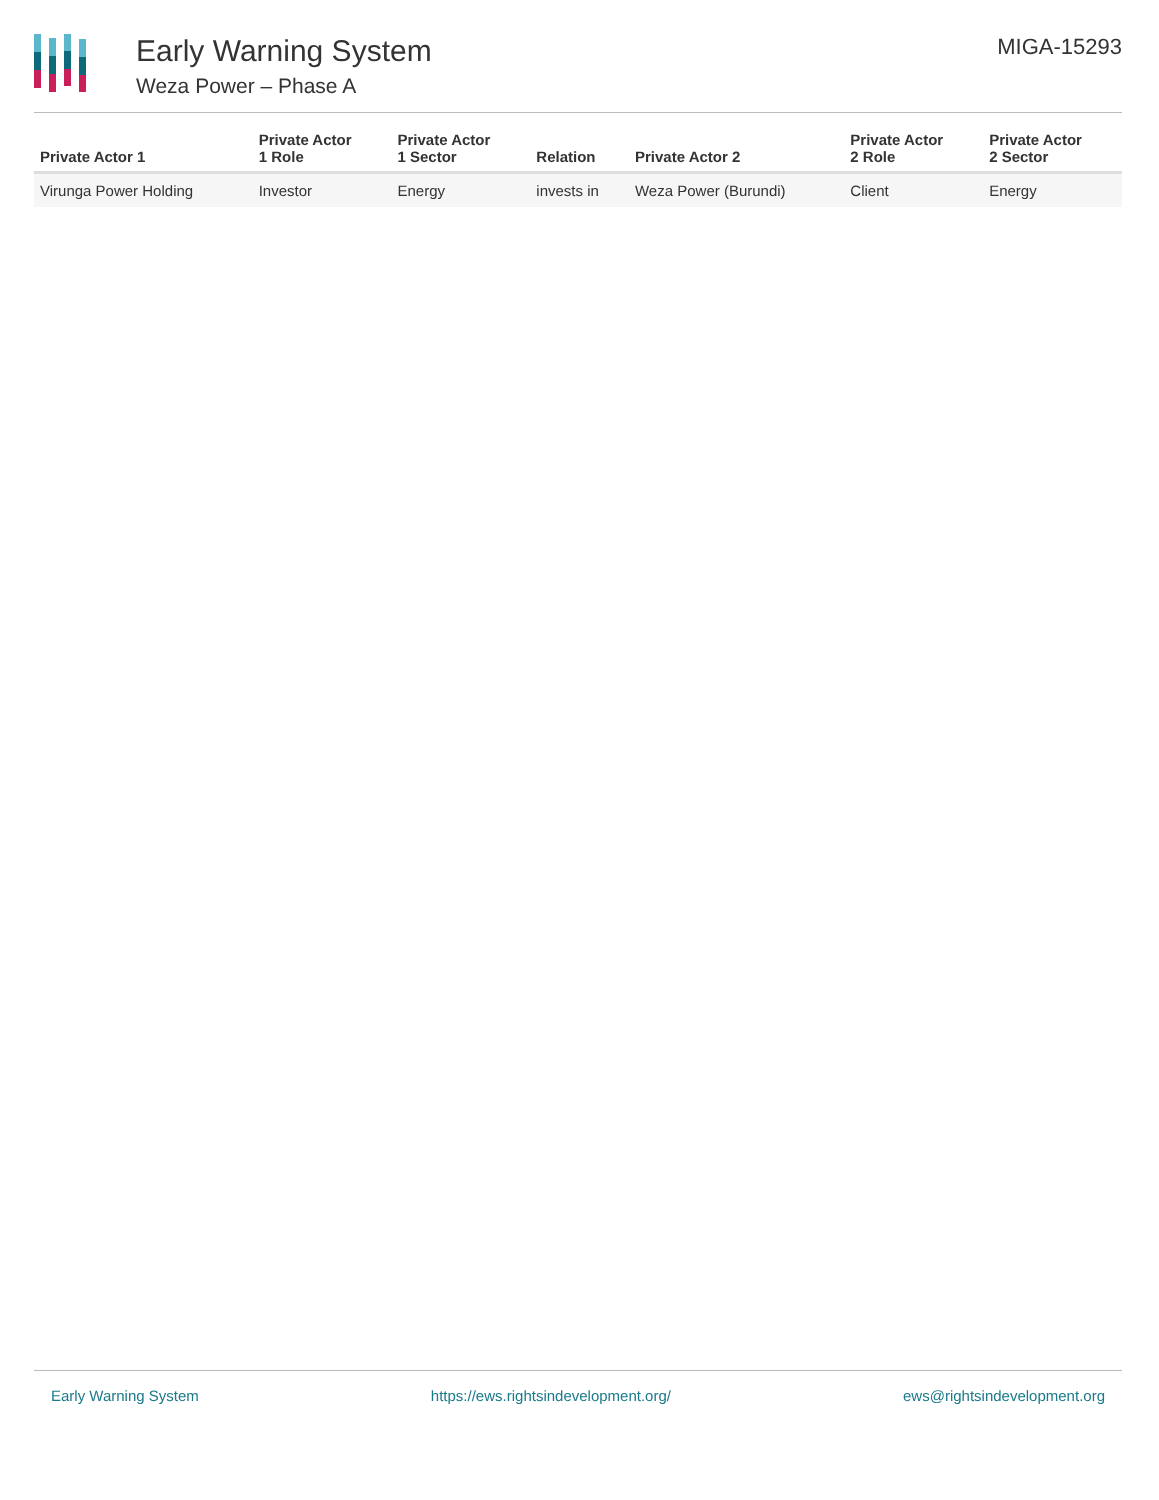Early Warning System
Weza Power – Phase A
MIGA-15293
| Private Actor 1 | Private Actor 1 Role | Private Actor 1 Sector | Relation | Private Actor 2 | Private Actor 2 Role | Private Actor 2 Sector |
| --- | --- | --- | --- | --- | --- | --- |
| Virunga Power Holding | Investor | Energy | invests in | Weza Power (Burundi) | Client | Energy |
Early Warning System https://ews.rightsindevelopment.org/ ews@rightsindevelopment.org